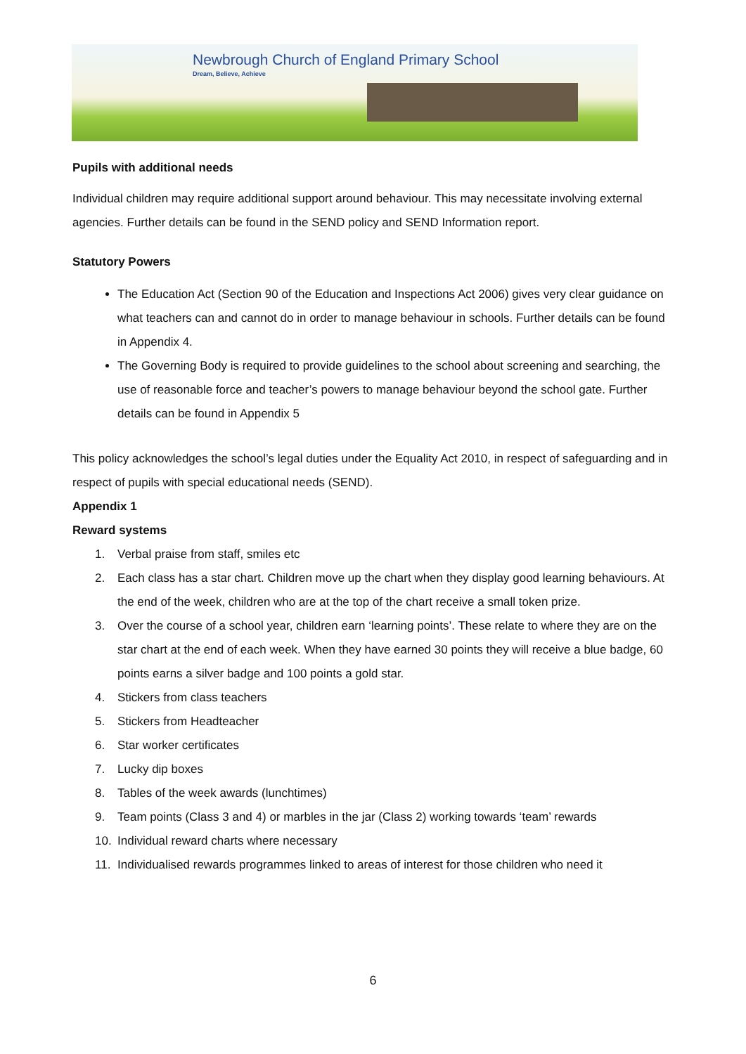Newbrough Church of England Primary School
Dream, Believe, Achieve
Pupils with additional needs
Individual children may require additional support around behaviour. This may necessitate involving external agencies. Further details can be found in the SEND policy and SEND Information report.
Statutory Powers
The Education Act (Section 90 of the Education and Inspections Act 2006) gives very clear guidance on what teachers can and cannot do in order to manage behaviour in schools. Further details can be found in Appendix 4.
The Governing Body is required to provide guidelines to the school about screening and searching, the use of reasonable force and teacher’s powers to manage behaviour beyond the school gate. Further details can be found in Appendix 5
This policy acknowledges the school’s legal duties under the Equality Act 2010, in respect of safeguarding and in respect of pupils with special educational needs (SEND).
Appendix 1
Reward systems
1. Verbal praise from staff, smiles etc
2. Each class has a star chart. Children move up the chart when they display good learning behaviours. At the end of the week, children who are at the top of the chart receive a small token prize.
3. Over the course of a school year, children earn ‘learning points’. These relate to where they are on the star chart at the end of each week. When they have earned 30 points they will receive a blue badge, 60 points earns a silver badge and 100 points a gold star.
4. Stickers from class teachers
5. Stickers from Headteacher
6. Star worker certificates
7. Lucky dip boxes
8. Tables of the week awards (lunchtimes)
9. Team points (Class 3 and 4) or marbles in the jar (Class 2) working towards ‘team’ rewards
10. Individual reward charts where necessary
11. Individualised rewards programmes linked to areas of interest for those children who need it
6